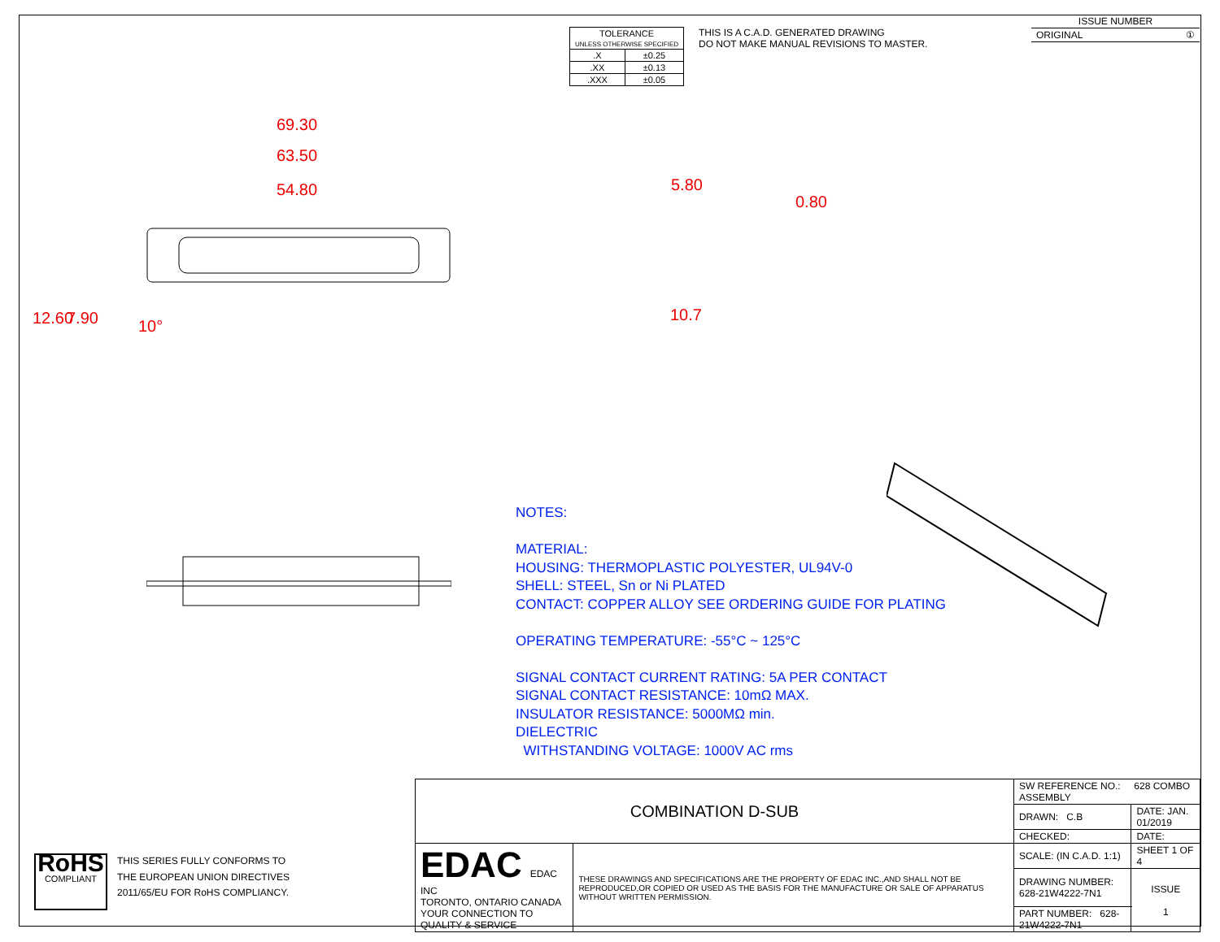| TOLERANCE UNLESS OTHERWISE SPECIFIED | |
| .X | ±0.25 |
| .XX | ±0.13 |
| .XXX | ±0.05 |
THIS IS A C.A.D. GENERATED DRAWING
DO NOT MAKE MANUAL REVISIONS TO MASTER.
| ISSUE NUMBER |
| ORIGINAL ① |
69.30
63.50
54.80
12.60 7.90 10°
5.80
0.80
10.7
NOTES:
MATERIAL:
HOUSING: THERMOPLASTIC POLYESTER, UL94V-0
SHELL: STEEL, Sn or Ni PLATED
CONTACT: COPPER ALLOY SEE ORDERING GUIDE FOR PLATING
OPERATING TEMPERATURE: -55°C ~ 125°C
SIGNAL CONTACT CURRENT RATING: 5A PER CONTACT
SIGNAL CONTACT RESISTANCE: 10mΩ MAX.
INSULATOR RESISTANCE: 5000MΩ min.
DIELECTRIC
WITHSTANDING VOLTAGE: 1000V AC rms
| COMBINATION D-SUB | | SW REFERENCE NO.: 628 COMBO ASSEMBLY | | |
| | | DRAWN: C.B | DATE: JAN. 01/2019 | |
| | | CHECKED: | DATE: | |
| EDAC EDAC INC TORONTO, ONTARIO CANADA YOUR CONNECTION TO QUALITY & SERVICE | THESE DRAWINGS AND SPECIFICATIONS ARE THE PROPERTY OF EDAC INC.,AND SHALL NOT BE REPRODUCED,OR COPIED OR USED AS THE BASIS FOR THE MANUFACTURE OR SALE OF APPARATUS WITHOUT WRITTEN PERMISSION. | SCALE: (IN C.A.D. 1:1) | SHEET 1 OF 4 | |
| | | DRAWING NUMBER: 628-21W4222-7N1 | | ISSUE 1 |
| | | PART NUMBER: 628-21W4222-7N1 | | |
RoHS
COMPLIANT
THIS SERIES FULLY CONFORMS TO
THE EUROPEAN UNION DIRECTIVES
2011/65/EU FOR RoHS COMPLIANCY.